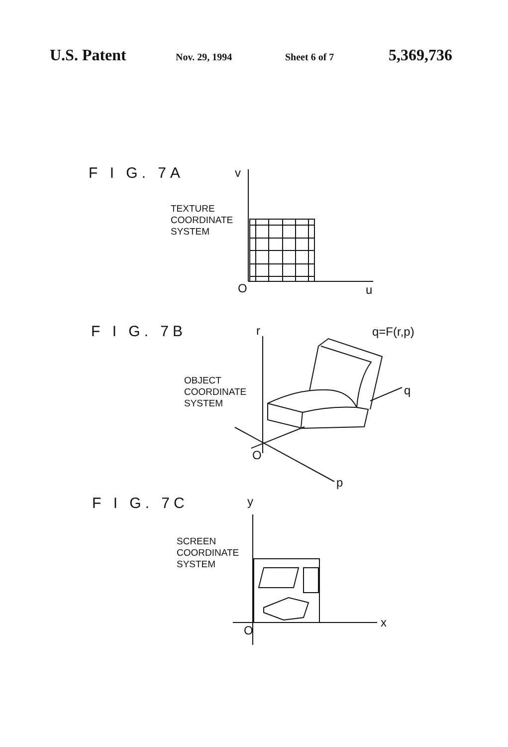U.S. Patent Nov. 29, 1994 Sheet 6 of 7 5,369,736
F I G. 7A v
TEXTURE
COORDINATE
SYSTEM
O u
F I G. 7B r q=F(r,p)
OBJECT
COORDINATE
SYSTEM
q
O
p
F I G. 7C y
SCREEN
COORDINATE
SYSTEM
x
O